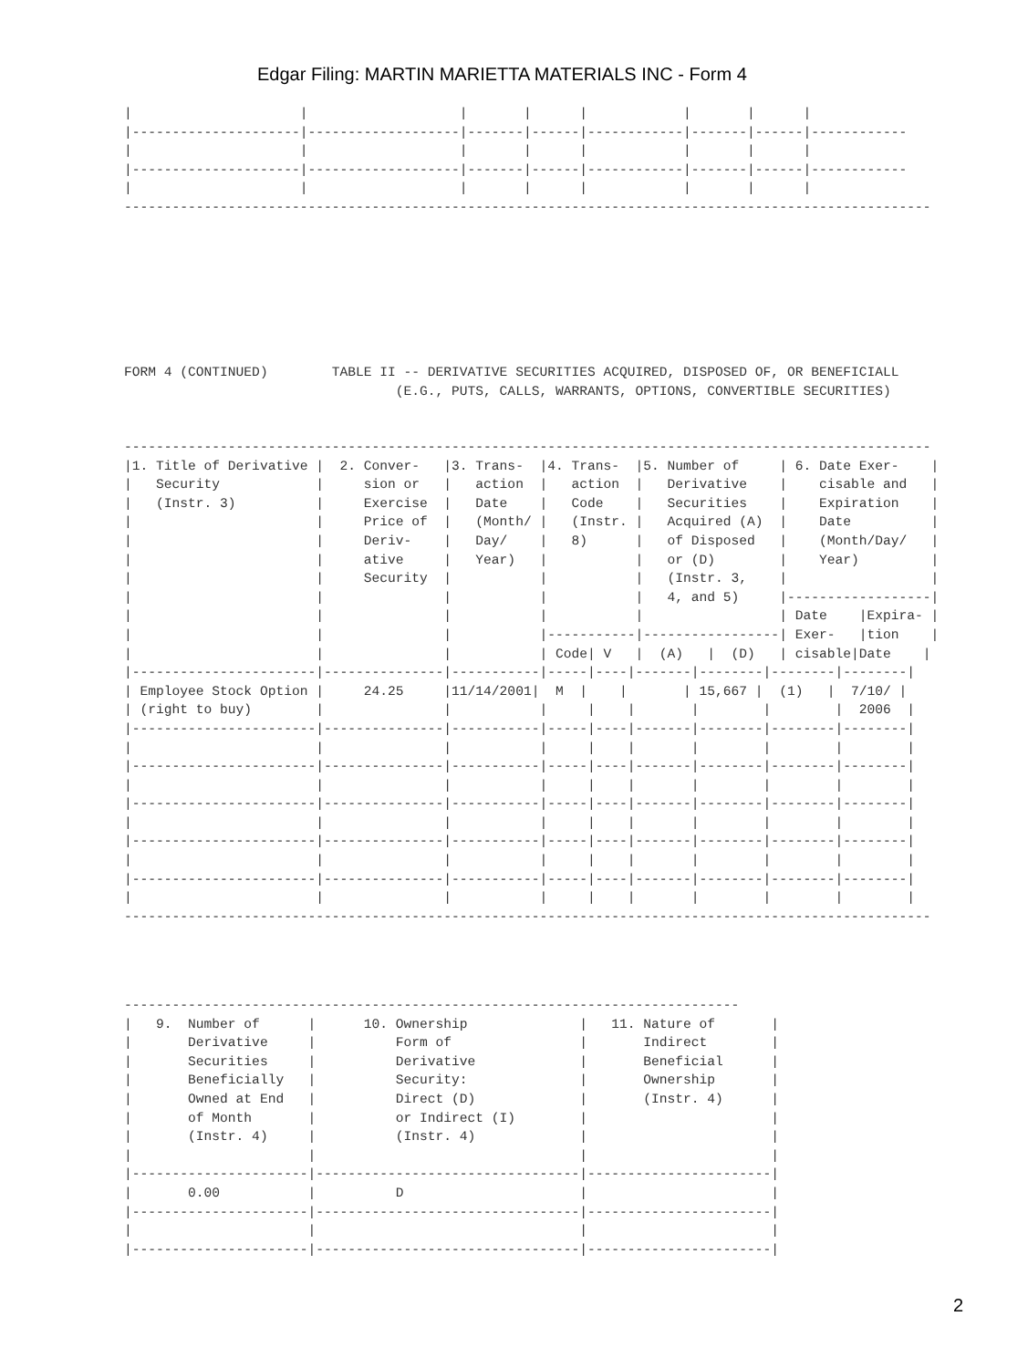Edgar Filing: MARTIN MARIETTA MATERIALS INC - Form 4
|                     |                   |       |      |            |       |      |
|---------------------|-------------------|-------|------|------------|-------|------|------------
|                     |                   |       |      |            |       |      |
|---------------------|-------------------|-------|------|------------|-------|------|------------
|                     |                   |       |      |            |       |      |
-----------------------------------------------------------------------------------------------------
FORM 4 (CONTINUED)        TABLE II -- DERIVATIVE SECURITIES ACQUIRED, DISPOSED OF, OR BENEFICIALL
                                  (E.G., PUTS, CALLS, WARRANTS, OPTIONS, CONVERTIBLE SECURITIES)
-----------------------------------------------------------------------------------------------------
|1. Title of Derivative |  2. Conver-   |3. Trans-  |4. Trans-  |5. Number of     | 6. Date Exer-    |
|   Security            |     sion or   |   action  |   action  |   Derivative    |    cisable and   |
|   (Instr. 3)          |     Exercise  |   Date    |   Code    |   Securities    |    Expiration    |
|                       |     Price of  |   (Month/ |   (Instr. |   Acquired (A)  |    Date          |
|                       |     Deriv-    |   Day/    |   8)      |   of Disposed   |    (Month/Day/   |
|                       |     ative     |   Year)   |           |   or (D)        |    Year)         |
|                       |     Security  |           |           |   (Instr. 3,    |                  |
|                       |               |           |           |   4, and 5)     |------------------|
|                       |               |           |           |                 | Date    |Expira- |
|                       |               |           |-----------|-----------------| Exer-   |tion    |
|                       |               |           | Code| V   |  (A)   |  (D)   | cisable|Date    |
|-----------------------|---------------|-----------|-----|----|-------|--------|--------|--------|
| Employee Stock Option |     24.25     |11/14/2001|  M  |    |       | 15,667 |  (1)   |  7/10/ |
| (right to buy)        |               |           |     |    |       |        |        |  2006  |
|-----------------------|---------------|-----------|-----|----|-------|--------|--------|--------|
|                       |               |           |     |    |       |        |        |        |
|-----------------------|---------------|-----------|-----|----|-------|--------|--------|--------|
|                       |               |           |     |    |       |        |        |        |
|-----------------------|---------------|-----------|-----|----|-------|--------|--------|--------|
|                       |               |           |     |    |       |        |        |        |
|-----------------------|---------------|-----------|-----|----|-------|--------|--------|--------|
|                       |               |           |     |    |       |        |        |        |
|-----------------------|---------------|-----------|-----|----|-------|--------|--------|--------|
|                       |               |           |     |    |       |        |        |        |
-----------------------------------------------------------------------------------------------------
-----------------------------------------------------------------------------
|   9.  Number of      |      10. Ownership              |   11. Nature of       |
|       Derivative     |          Form of                |       Indirect        |
|       Securities     |          Derivative             |       Beneficial      |
|       Beneficially   |          Security:              |       Ownership       |
|       Owned at End   |          Direct (D)             |       (Instr. 4)      |
|       of Month       |          or Indirect (I)        |                       |
|       (Instr. 4)     |          (Instr. 4)             |                       |
|                      |                                 |                       |
|----------------------|---------------------------------|-----------------------|
|       0.00           |          D                      |                       |
|----------------------|---------------------------------|-----------------------|
|                      |                                 |                       |
|----------------------|---------------------------------|-----------------------|
2